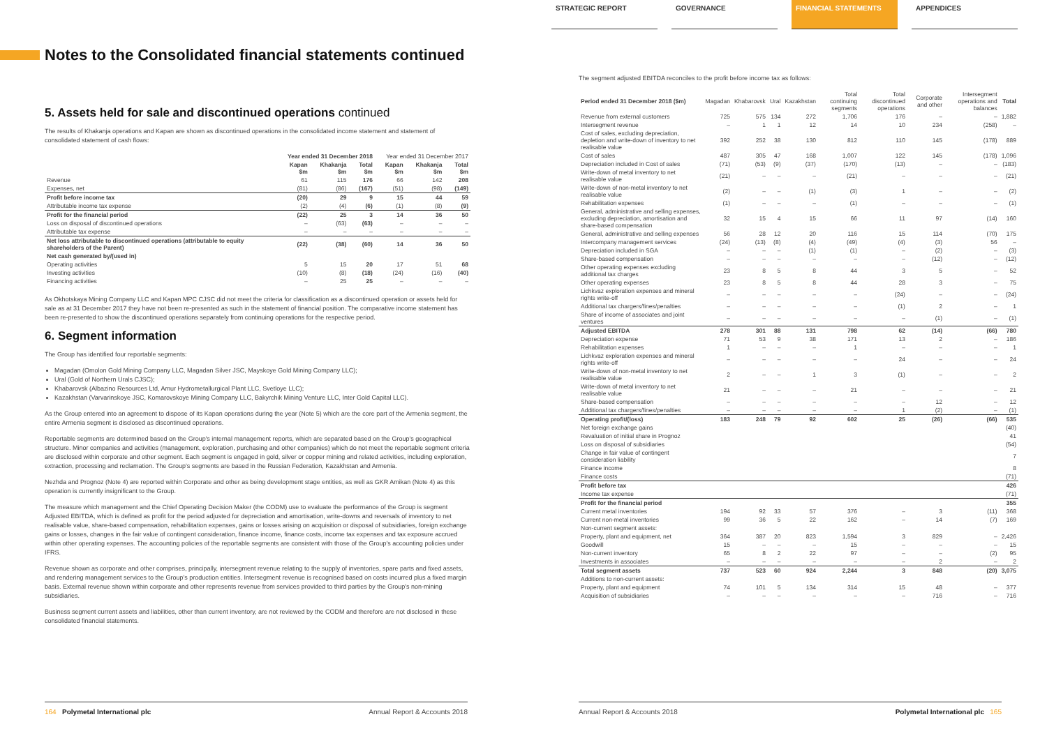STRATEGIC REPORT GOVERNANCE FINANCIAL STATEMENTS APPENDICES
Notes to the Consolidated financial statements continued
5. Assets held for sale and discontinued operations continued
The results of Khakanja operations and Kapan are shown as discontinued operations in the consolidated income statement and statement of consolidated statement of cash flows:
| | Year ended 31 December 2018 | | | Year ended 31 December 2017 | | |
| --- | --- | --- | --- | --- | --- | --- |
| | Kapan $m | Khakanja $m | Total $m | Kapan $m | Khakanja $m | Total $m |
| Revenue | 61 | 115 | 176 | 66 | 142 | 208 |
| Expenses, net | (81) | (86) | (167) | (51) | (98) | (149) |
| Profit before income tax | (20) | 29 | 9 | 15 | 44 | 59 |
| Attributable income tax expense | (2) | (4) | (6) | (1) | (8) | (9) |
| Profit for the financial period | (22) | 25 | 3 | 14 | 36 | 50 |
| Loss on disposal of discontinued operations | – | (63) | (63) | – | – | – |
| Attributable tax expense | – | – | – | – | – | – |
| Net loss attributable to discontinued operations (attributable to equity shareholders of the Parent) | (22) | (38) | (60) | 14 | 36 | 50 |
| Net cash generated by/(used in) | | | | | | |
| Operating activities | 5 | 15 | 20 | 17 | 51 | 68 |
| Investing activities | (10) | (8) | (18) | (24) | (16) | (40) |
| Financing activities | – | 25 | 25 | – | – | – |
As Okhotskaya Mining Company LLC and Kapan MPC CJSC did not meet the criteria for classification as a discontinued operation or assets held for sale as at 31 December 2017 they have not been re-presented as such in the statement of financial position. The comparative income statement has been re-presented to show the discontinued operations separately from continuing operations for the respective period.
6. Segment information
The Group has identified four reportable segments:
Magadan (Omolon Gold Mining Company LLC, Magadan Silver JSC, Mayskoye Gold Mining Company LLC);
Ural (Gold of Northern Urals CJSC);
Khabarovsk (Albazino Resources Ltd, Amur Hydrometallurgical Plant LLC, Svetloye LLC);
Kazakhstan (Varvarinskoye JSC, Komarovskoye Mining Company LLC, Bakyrchik Mining Venture LLC, Inter Gold Capital LLC).
As the Group entered into an agreement to dispose of its Kapan operations during the year (Note 5) which are the core part of the Armenia segment, the entire Armenia segment is disclosed as discontinued operations.
Reportable segments are determined based on the Group's internal management reports, which are separated based on the Group's geographical structure. Minor companies and activities (management, exploration, purchasing and other companies) which do not meet the reportable segment criteria are disclosed within corporate and other segment. Each segment is engaged in gold, silver or copper mining and related activities, including exploration, extraction, processing and reclamation. The Group's segments are based in the Russian Federation, Kazakhstan and Armenia.
Nezhda and Prognoz (Note 4) are reported within Corporate and other as being development stage entities, as well as GKR Amikan (Note 4) as this operation is currently insignificant to the Group.
The measure which management and the Chief Operating Decision Maker (the CODM) use to evaluate the performance of the Group is segment Adjusted EBITDA, which is defined as profit for the period adjusted for depreciation and amortisation, write-downs and reversals of inventory to net realisable value, share-based compensation, rehabilitation expenses, gains or losses arising on acquisition or disposal of subsidiaries, foreign exchange gains or losses, changes in the fair value of contingent consideration, finance income, finance costs, income tax expenses and tax exposure accrued within other operating expenses. The accounting policies of the reportable segments are consistent with those of the Group's accounting policies under IFRS.
Revenue shown as corporate and other comprises, principally, intersegment revenue relating to the supply of inventories, spare parts and fixed assets, and rendering management services to the Group's production entities. Intersegment revenue is recognised based on costs incurred plus a fixed margin basis. External revenue shown within corporate and other represents revenue from services provided to third parties by the Group's non-mining subsidiaries.
Business segment current assets and liabilities, other than current inventory, are not reviewed by the CODM and therefore are not disclosed in these consolidated financial statements.
164 Polymetal International plc Annual Report & Accounts 2018
The segment adjusted EBITDA reconciles to the profit before income tax as follows:
| Period ended 31 December 2018 ($m) | Magadan | Khabarovsk | Ural | Kazakhstan | Total continuing segments | Total discontinued operations | Corporate and other | Intersegment operations and balances | Total |
| Revenue from external customers | 725 | 575 | 134 | 272 | 1,706 | 176 | – | – | 1,882 |
| Intersegment revenue | – | 1 | 1 | 12 | 14 | 10 | 234 | (258) | – |
| Cost of sales, excluding depreciation, depletion and write-down of inventory to net realisable value | 392 | 252 | 38 | 130 | 812 | 110 | 145 | (178) | 889 |
| Cost of sales | 487 | 305 | 47 | 168 | 1,007 | 122 | 145 | (178) | 1,096 |
| Depreciation included in Cost of sales | (71) | (53) | (9) | (37) | (170) | (13) | – | – | (183) |
| Write-down of metal inventory to net realisable value | (21) | – | – | – | (21) | – | – | – | (21) |
| Write-down of non-metal inventory to net realisable value | (2) | – | – | (1) | (3) | 1 | – | – | (2) |
| Rehabilitation expenses | (1) | – | – | – | (1) | – | – | – | (1) |
| General, administrative and selling expenses, excluding depreciation, amortisation and share-based compensation | 32 | 15 | 4 | 15 | 66 | 11 | 97 | (14) | 160 |
| General, administrative and selling expenses | 56 | 28 | 12 | 20 | 116 | 15 | 114 | (70) | 175 |
| Intercompany management services | (24) | (13) | (8) | (4) | (49) | (4) | (3) | 56 | – |
| Depreciation included in SGA | – | – | – | (1) | (1) | – | (2) | – | (3) |
| Share-based compensation | – | – | – | – | – | – | (12) | – | (12) |
| Other operating expenses excluding additional tax charges | 23 | 8 | 5 | 8 | 44 | 3 | 5 | – | 52 |
| Other operating expenses | 23 | 8 | 5 | 8 | 44 | 28 | 3 | – | 75 |
| Lichkvaz exploration expenses and mineral rights write-off | – | – | – | – | – | (24) | – | – | (24) |
| Additional tax chargers/fines/penalties | – | – | – | – | – | (1) | 2 | – | 1 |
| Share of income of associates and joint ventures | – | – | – | – | – | – | (1) | – | (1) |
| Adjusted EBITDA | 278 | 301 | 88 | 131 | 798 | 62 | (14) | (66) | 780 |
| Depreciation expense | 71 | 53 | 9 | 38 | 171 | 13 | 2 | – | 186 |
| Rehabilitation expenses | 1 | – | – | – | 1 | – | – | – | 1 |
| Lichkvaz exploration expenses and mineral rights write-off | – | – | – | – | – | 24 | – | – | 24 |
| Write-down of non-metal inventory to net realisable value | 2 | – | – | 1 | 3 | (1) | – | – | 2 |
| Write-down of metal inventory to net realisable value | 21 | – | – | – | 21 | – | – | – | 21 |
| Share-based compensation | – | – | – | – | – | – | 12 | – | 12 |
| Additional tax chargers/fines/penalties | – | – | – | – | – | 1 | (2) | – | (1) |
| Operating profit/(loss) | 183 | 248 | 79 | 92 | 602 | 25 | (26) | (66) | 535 |
| Net foreign exchange gains | | | | | | | | | (40) |
| Revaluation of initial share in Prognoz | | | | | | | | | 41 |
| Loss on disposal of subsidiaries | | | | | | | | | (54) |
| Change in fair value of contingent consideration liability | | | | | | | | | 7 |
| Finance income | | | | | | | | | 8 |
| Finance costs | | | | | | | | | (71) |
| Profit before tax | | | | | | | | | 426 |
| Income tax expense | | | | | | | | | (71) |
| Profit for the financial period | | | | | | | | | 355 |
| Current metal inventories | 194 | 92 | 33 | 57 | 376 | – | 3 | (11) | 368 |
| Current non-metal inventories | 99 | 36 | 5 | 22 | 162 | – | 14 | (7) | 169 |
| Non-current segment assets: | | | | | | | | | |
| Property, plant and equipment, net | 364 | 387 | 20 | 823 | 1,594 | 3 | 829 | – | 2,426 |
| Goodwill | 15 | – | – | – | 15 | – | – | – | 15 |
| Non-current inventory | 65 | 8 | 2 | 22 | 97 | – | – | (2) | 95 |
| Investments in associates | – | – | – | – | – | – | 2 | – | 2 |
| Total segment assets | 737 | 523 | 60 | 924 | 2,244 | 3 | 848 | (20) | 3,075 |
| Additions to non-current assets: | | | | | | | | | |
| Property, plant and equipment | 74 | 101 | 5 | 134 | 314 | 15 | 48 | – | 377 |
| Acquisition of subsidiaries | – | – | – | – | – | – | 716 | – | 716 |
Annual Report & Accounts 2018 Polymetal International plc 165